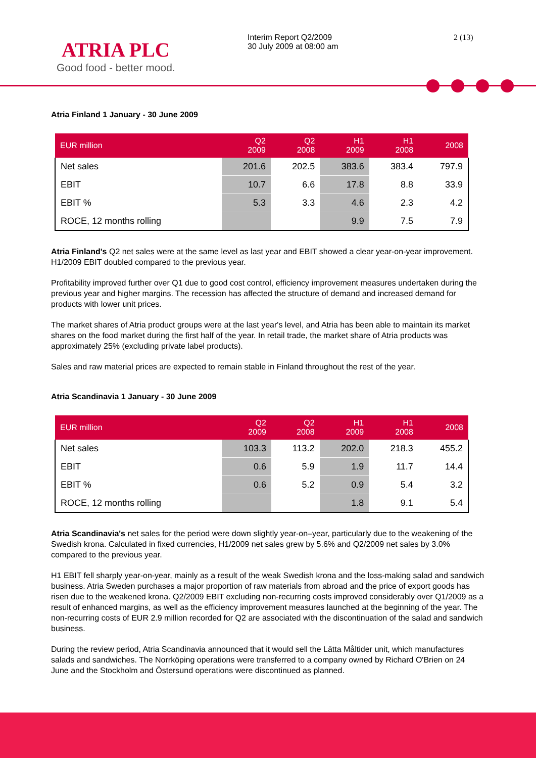ATRIA PLC
Good food - better mood.
Interim Report Q2/2009
30 July 2009 at 08:00 am
2 (13)
Atria Finland 1 January - 30 June 2009
| EUR million | Q2 2009 | Q2 2008 | H1 2009 | H1 2008 | 2008 |
| --- | --- | --- | --- | --- | --- |
| Net sales | 201.6 | 202.5 | 383.6 | 383.4 | 797.9 |
| EBIT | 10.7 | 6.6 | 17.8 | 8.8 | 33.9 |
| EBIT % | 5.3 | 3.3 | 4.6 | 2.3 | 4.2 |
| ROCE, 12 months rolling | | | 9.9 | 7.5 | 7.9 |
Atria Finland's Q2 net sales were at the same level as last year and EBIT showed a clear year-on-year improvement. H1/2009 EBIT doubled compared to the previous year.
Profitability improved further over Q1 due to good cost control, efficiency improvement measures undertaken during the previous year and higher margins. The recession has affected the structure of demand and increased demand for products with lower unit prices.
The market shares of Atria product groups were at the last year's level, and Atria has been able to maintain its market shares on the food market during the first half of the year. In retail trade, the market share of Atria products was approximately 25% (excluding private label products).
Sales and raw material prices are expected to remain stable in Finland throughout the rest of the year.
Atria Scandinavia 1 January - 30 June 2009
| EUR million | Q2 2009 | Q2 2008 | H1 2009 | H1 2008 | 2008 |
| --- | --- | --- | --- | --- | --- |
| Net sales | 103.3 | 113.2 | 202.0 | 218.3 | 455.2 |
| EBIT | 0.6 | 5.9 | 1.9 | 11.7 | 14.4 |
| EBIT % | 0.6 | 5.2 | 0.9 | 5.4 | 3.2 |
| ROCE, 12 months rolling | | | 1.8 | 9.1 | 5.4 |
Atria Scandinavia's net sales for the period were down slightly year-on–year, particularly due to the weakening of the Swedish krona. Calculated in fixed currencies, H1/2009 net sales grew by 5.6% and Q2/2009 net sales by 3.0% compared to the previous year.
H1 EBIT fell sharply year-on-year, mainly as a result of the weak Swedish krona and the loss-making salad and sandwich business. Atria Sweden purchases a major proportion of raw materials from abroad and the price of export goods has risen due to the weakened krona. Q2/2009 EBIT excluding non-recurring costs improved considerably over Q1/2009 as a result of enhanced margins, as well as the efficiency improvement measures launched at the beginning of the year. The non-recurring costs of EUR 2.9 million recorded for Q2 are associated with the discontinuation of the salad and sandwich business.
During the review period, Atria Scandinavia announced that it would sell the Lätta Måltider unit, which manufactures salads and sandwiches. The Norrköping operations were transferred to a company owned by Richard O'Brien on 24 June and the Stockholm and Östersund operations were discontinued as planned.